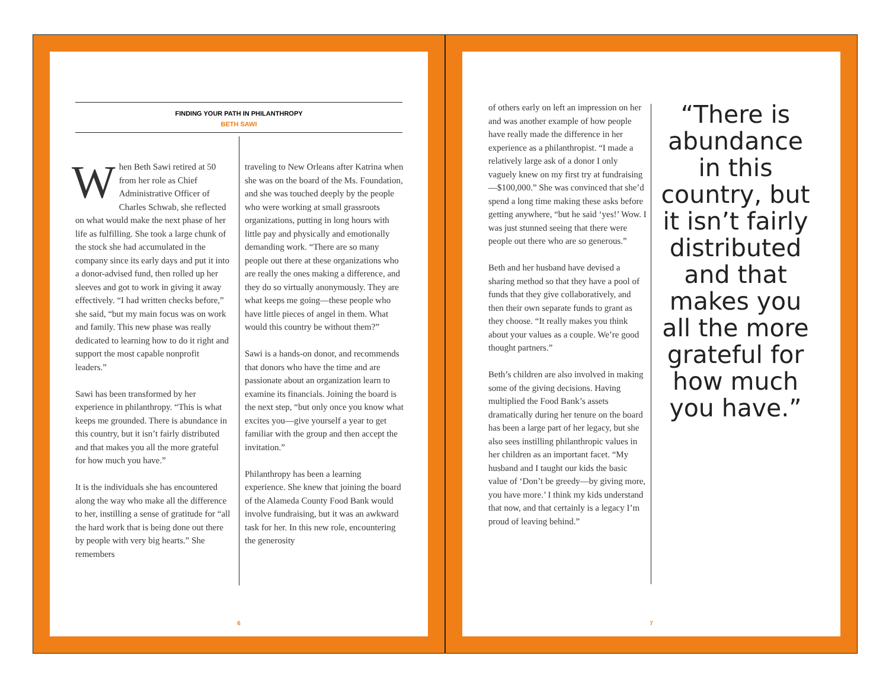FINDING YOUR PATH IN PHILANTHROPY
BETH SAWI
When Beth Sawi retired at 50 from her role as Chief Administrative Officer of Charles Schwab, she reflected on what would make the next phase of her life as fulfilling. She took a large chunk of the stock she had accumulated in the company since its early days and put it into a donor-advised fund, then rolled up her sleeves and got to work in giving it away effectively. “I had written checks before,” she said, “but my main focus was on work and family. This new phase was really dedicated to learning how to do it right and support the most capable nonprofit leaders.”
Sawi has been transformed by her experience in philanthropy. “This is what keeps me grounded. There is abundance in this country, but it isn’t fairly distributed and that makes you all the more grateful for how much you have.”
It is the individuals she has encountered along the way who make all the difference to her, instilling a sense of gratitude for “all the hard work that is being done out there by people with very big hearts.” She remembers
traveling to New Orleans after Katrina when she was on the board of the Ms. Foundation, and she was touched deeply by the people who were working at small grassroots organizations, putting in long hours with little pay and physically and emotionally demanding work. “There are so many people out there at these organizations who are really the ones making a difference, and they do so virtually anonymously. They are what keeps me going—these people who have little pieces of angel in them. What would this country be without them?”
Sawi is a hands-on donor, and recommends that donors who have the time and are passionate about an organization learn to examine its financials. Joining the board is the next step, “but only once you know what excites you—give yourself a year to get familiar with the group and then accept the invitation.”
Philanthropy has been a learning experience. She knew that joining the board of the Alameda County Food Bank would involve fundraising, but it was an awkward task for her. In this new role, encountering the generosity
6
of others early on left an impression on her and was another example of how people have really made the difference in her experience as a philanthropist. “I made a relatively large ask of a donor I only vaguely knew on my first try at fundraising—$100,000.” She was convinced that she’d spend a long time making these asks before getting anywhere, “but he said ‘yes!’ Wow. I was just stunned seeing that there were people out there who are so generous.”
Beth and her husband have devised a sharing method so that they have a pool of funds that they give collaboratively, and then their own separate funds to grant as they choose. “It really makes you think about your values as a couple. We’re good thought partners.”
Beth’s children are also involved in making some of the giving decisions. Having multiplied the Food Bank’s assets dramatically during her tenure on the board has been a large part of her legacy, but she also sees instilling philanthropic values in her children as an important facet. “My husband and I taught our kids the basic value of ‘Don’t be greedy—by giving more, you have more.’ I think my kids understand that now, and that certainly is a legacy I’m proud of leaving behind.”
“There is abundance in this country, but it isn’t fairly distributed and that makes you all the more grateful for how much you have.”
7